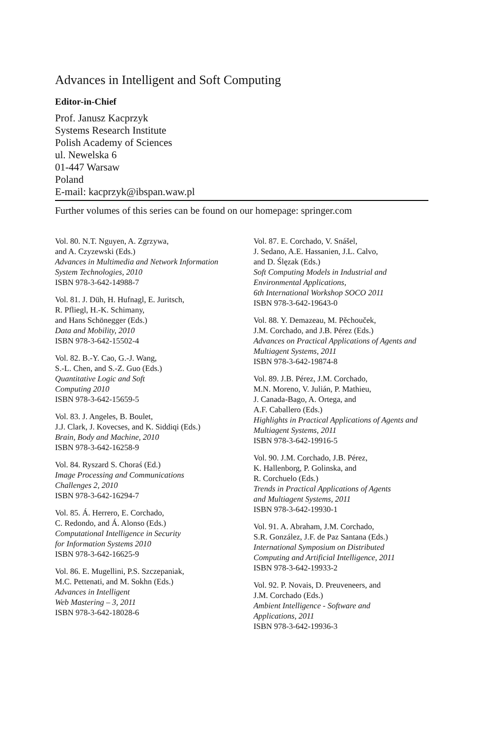Advances in Intelligent and Soft Computing
Editor-in-Chief
Prof. Janusz Kacprzyk
Systems Research Institute
Polish Academy of Sciences
ul. Newelska 6
01-447 Warsaw
Poland
E-mail: kacprzyk@ibspan.waw.pl
Further volumes of this series can be found on our homepage: springer.com
Vol. 80. N.T. Nguyen, A. Zgrzywa,
and A. Czyzewski (Eds.)
Advances in Multimedia and Network Information System Technologies, 2010
ISBN 978-3-642-14988-7
Vol. 81. J. Düh, H. Hufnagl, E. Juritsch,
R. Pfliegl, H.-K. Schimany,
and Hans Schönegger (Eds.)
Data and Mobility, 2010
ISBN 978-3-642-15502-4
Vol. 82. B.-Y. Cao, G.-J. Wang,
S.-L. Chen, and S.-Z. Guo (Eds.)
Quantitative Logic and Soft
Computing 2010
ISBN 978-3-642-15659-5
Vol. 83. J. Angeles, B. Boulet,
J.J. Clark, J. Kovecses, and K. Siddiqi (Eds.)
Brain, Body and Machine, 2010
ISBN 978-3-642-16258-9
Vol. 84. Ryszard S. Choraś (Ed.)
Image Processing and Communications
Challenges 2, 2010
ISBN 978-3-642-16294-7
Vol. 85. Á. Herrero, E. Corchado,
C. Redondo, and Á. Alonso (Eds.)
Computational Intelligence in Security
for Information Systems 2010
ISBN 978-3-642-16625-9
Vol. 86. E. Mugellini, P.S. Szczepaniak,
M.C. Pettenati, and M. Sokhn (Eds.)
Advances in Intelligent
Web Mastering – 3, 2011
ISBN 978-3-642-18028-6
Vol. 87. E. Corchado, V. Snášel,
J. Sedano, A.E. Hassanien, J.L. Calvo,
and D. Ślęzak (Eds.)
Soft Computing Models in Industrial and
Environmental Applications,
6th International Workshop SOCO 2011
ISBN 978-3-642-19643-0
Vol. 88. Y. Demazeau, M. Pěchouček,
J.M. Corchado, and J.B. Pérez (Eds.)
Advances on Practical Applications of Agents and Multiagent Systems, 2011
ISBN 978-3-642-19874-8
Vol. 89. J.B. Pérez, J.M. Corchado,
M.N. Moreno, V. Julián, P. Mathieu,
J. Canada-Bago, A. Ortega, and
A.F. Caballero (Eds.)
Highlights in Practical Applications of Agents and Multiagent Systems, 2011
ISBN 978-3-642-19916-5
Vol. 90. J.M. Corchado, J.B. Pérez,
K. Hallenborg, P. Golinska, and
R. Corchuelo (Eds.)
Trends in Practical Applications of Agents
and Multiagent Systems, 2011
ISBN 978-3-642-19930-1
Vol. 91. A. Abraham, J.M. Corchado,
S.R. González, J.F. de Paz Santana (Eds.)
International Symposium on Distributed
Computing and Artificial Intelligence, 2011
ISBN 978-3-642-19933-2
Vol. 92. P. Novais, D. Preuveneers, and
J.M. Corchado (Eds.)
Ambient Intelligence - Software and
Applications, 2011
ISBN 978-3-642-19936-3